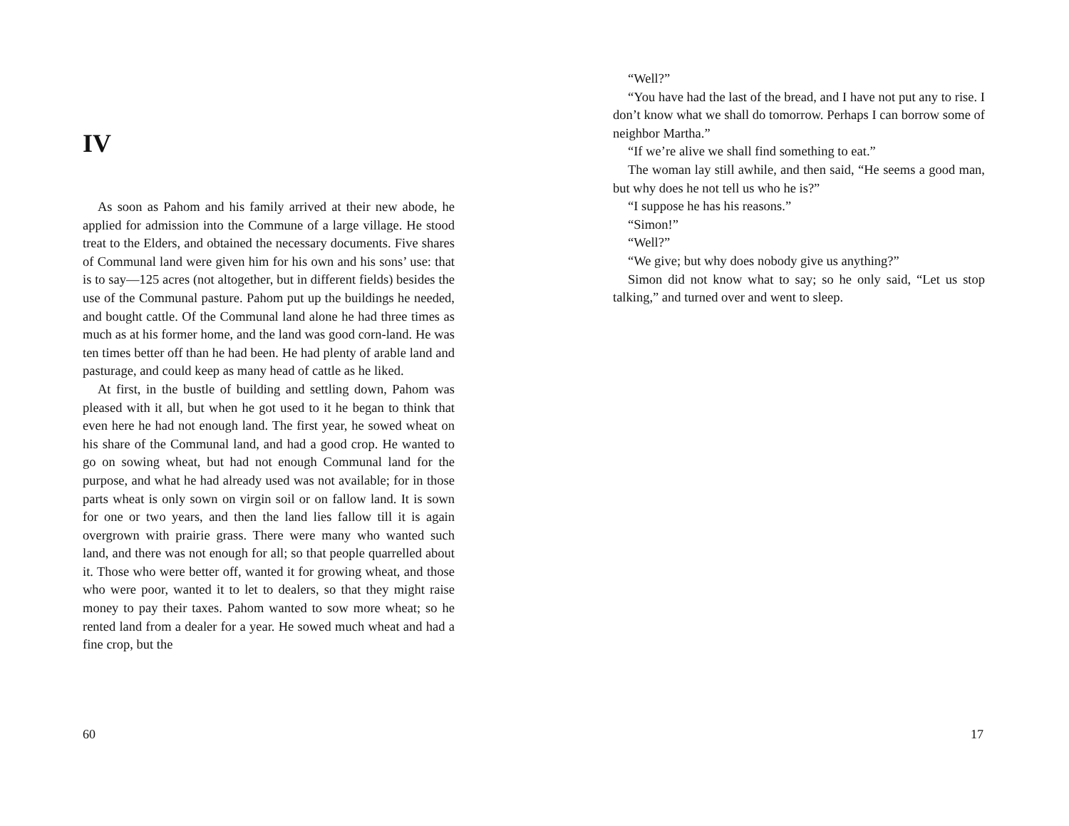IV
As soon as Pahom and his family arrived at their new abode, he applied for admission into the Commune of a large village. He stood treat to the Elders, and obtained the necessary documents. Five shares of Communal land were given him for his own and his sons’ use: that is to say—125 acres (not altogether, but in different fields) besides the use of the Communal pasture. Pahom put up the buildings he needed, and bought cattle. Of the Communal land alone he had three times as much as at his former home, and the land was good corn-land. He was ten times better off than he had been. He had plenty of arable land and pasturage, and could keep as many head of cattle as he liked.
At first, in the bustle of building and settling down, Pahom was pleased with it all, but when he got used to it he began to think that even here he had not enough land. The first year, he sowed wheat on his share of the Communal land, and had a good crop. He wanted to go on sowing wheat, but had not enough Communal land for the purpose, and what he had already used was not available; for in those parts wheat is only sown on virgin soil or on fallow land. It is sown for one or two years, and then the land lies fallow till it is again overgrown with prairie grass. There were many who wanted such land, and there was not enough for all; so that people quarrelled about it. Those who were better off, wanted it for growing wheat, and those who were poor, wanted it to let to dealers, so that they might raise money to pay their taxes. Pahom wanted to sow more wheat; so he rented land from a dealer for a year. He sowed much wheat and had a fine crop, but the
60
“Well?”
“You have had the last of the bread, and I have not put any to rise. I don’t know what we shall do tomorrow. Perhaps I can borrow some of neighbor Martha.”
“If we’re alive we shall find something to eat.”
The woman lay still awhile, and then said, “He seems a good man, but why does he not tell us who he is?”
“I suppose he has his reasons.”
“Simon!”
“Well?”
“We give; but why does nobody give us anything?”
Simon did not know what to say; so he only said, “Let us stop talking,” and turned over and went to sleep.
17